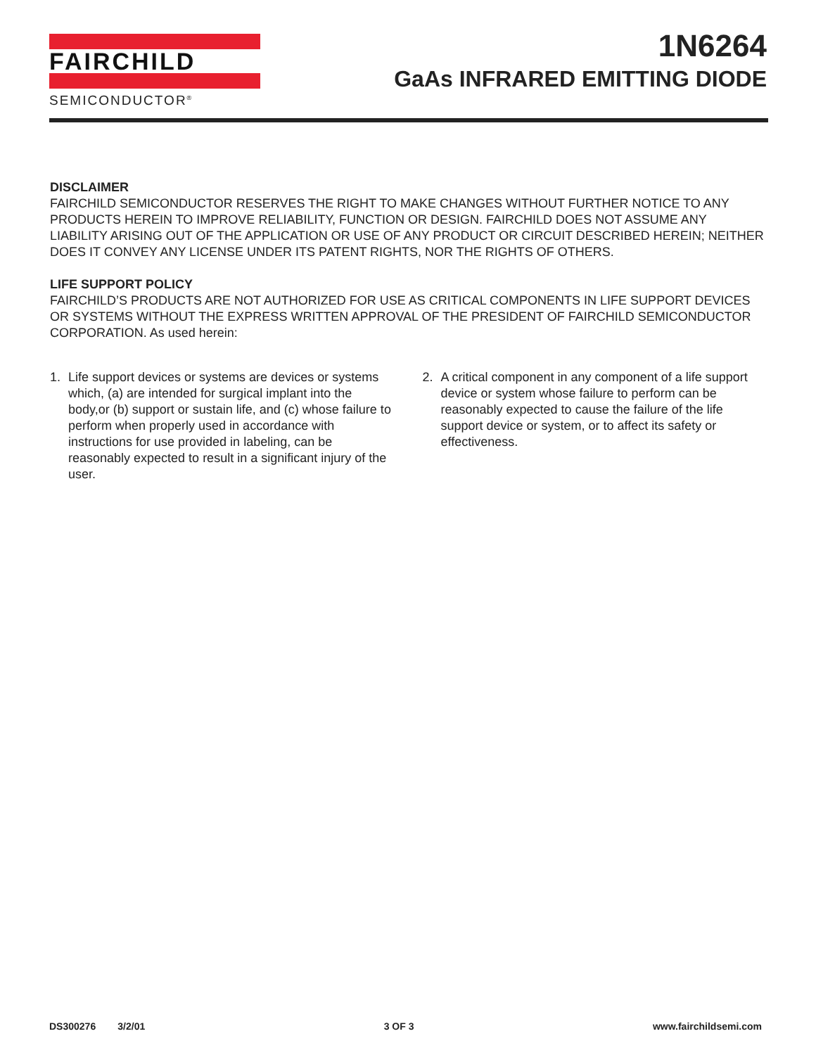FAIRCHILD
SEMICONDUCTOR<sup>®</sup>
1N6264
GaAs INFRARED EMITTING DIODE
DISCLAIMER
FAIRCHILD SEMICONDUCTOR RESERVES THE RIGHT TO MAKE CHANGES WITHOUT FURTHER NOTICE TO ANY PRODUCTS HEREIN TO IMPROVE RELIABILITY, FUNCTION OR DESIGN. FAIRCHILD DOES NOT ASSUME ANY LIABILITY ARISING OUT OF THE APPLICATION OR USE OF ANY PRODUCT OR CIRCUIT DESCRIBED HEREIN; NEITHER DOES IT CONVEY ANY LICENSE UNDER ITS PATENT RIGHTS, NOR THE RIGHTS OF OTHERS.
LIFE SUPPORT POLICY
FAIRCHILD’S PRODUCTS ARE NOT AUTHORIZED FOR USE AS CRITICAL COMPONENTS IN LIFE SUPPORT DEVICES OR SYSTEMS WITHOUT THE EXPRESS WRITTEN APPROVAL OF THE PRESIDENT OF FAIRCHILD SEMICONDUCTOR CORPORATION. As used herein:
1. Life support devices or systems are devices or systems which, (a) are intended for surgical implant into the body,or (b) support or sustain life, and (c) whose failure to perform when properly used in accordance with instructions for use provided in labeling, can be reasonably expected to result in a significant injury of the user.
2. A critical component in any component of a life support device or system whose failure to perform can be reasonably expected to cause the failure of the life support device or system, or to affect its safety or effectiveness.
DS300276 3/2/01 3 OF 3 www.fairchildsemi.com